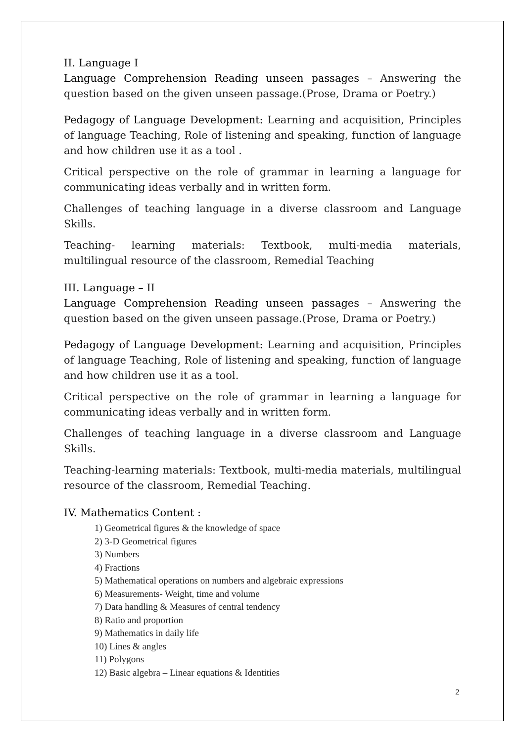II. Language I
Language Comprehension Reading unseen passages – Answering the question based on the given unseen passage.(Prose, Drama or Poetry.)
Pedagogy of Language Development: Learning and acquisition, Principles of language Teaching, Role of listening and speaking, function of language and how children use it as a tool .
Critical perspective on the role of grammar in learning a language for communicating ideas verbally and in written form.
Challenges of teaching language in a diverse classroom and Language Skills.
Teaching- learning materials: Textbook, multi-media materials, multilingual resource of the classroom, Remedial Teaching
III. Language – II
Language Comprehension Reading unseen passages – Answering the question based on the given unseen passage.(Prose, Drama or Poetry.)
Pedagogy of Language Development: Learning and acquisition, Principles of language Teaching, Role of listening and speaking, function of language and how children use it as a tool.
Critical perspective on the role of grammar in learning a language for communicating ideas verbally and in written form.
Challenges of teaching language in a diverse classroom and Language Skills.
Teaching-learning materials: Textbook, multi-media materials, multilingual resource of the classroom, Remedial Teaching.
IV. Mathematics Content :
1) Geometrical figures & the knowledge of space
2) 3-D Geometrical figures
3) Numbers
4) Fractions
5) Mathematical operations on numbers and algebraic expressions
6) Measurements- Weight, time and volume
7) Data handling & Measures of central tendency
8) Ratio and proportion
9) Mathematics in daily life
10) Lines & angles
11) Polygons
12) Basic algebra – Linear equations & Identities
2